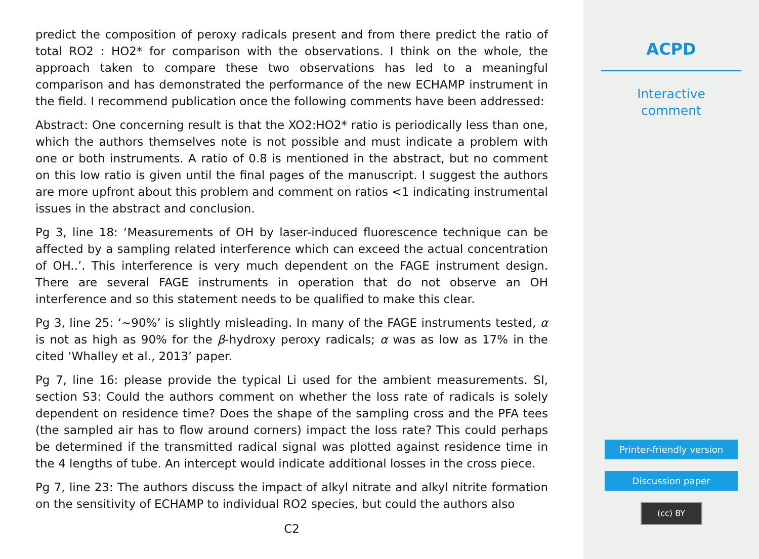predict the composition of peroxy radicals present and from there predict the ratio of total RO2 : HO2* for comparison with the observations. I think on the whole, the approach taken to compare these two observations has led to a meaningful comparison and has demonstrated the performance of the new ECHAMP instrument in the field. I recommend publication once the following comments have been addressed:
Abstract: One concerning result is that the XO2:HO2* ratio is periodically less than one, which the authors themselves note is not possible and must indicate a problem with one or both instruments. A ratio of 0.8 is mentioned in the abstract, but no comment on this low ratio is given until the final pages of the manuscript. I suggest the authors are more upfront about this problem and comment on ratios <1 indicating instrumental issues in the abstract and conclusion.
Pg 3, line 18: ‘Measurements of OH by laser-induced fluorescence technique can be affected by a sampling related interference which can exceed the actual concentration of OH..’. This interference is very much dependent on the FAGE instrument design. There are several FAGE instruments in operation that do not observe an OH interference and so this statement needs to be qualified to make this clear.
Pg 3, line 25: ‘∼90%’ is slightly misleading. In many of the FAGE instruments tested, α is not as high as 90% for the β-hydroxy peroxy radicals; α was as low as 17% in the cited ‘Whalley et al., 2013’ paper.
Pg 7, line 16: please provide the typical Li used for the ambient measurements. SI, section S3: Could the authors comment on whether the loss rate of radicals is solely dependent on residence time? Does the shape of the sampling cross and the PFA tees (the sampled air has to flow around corners) impact the loss rate? This could perhaps be determined if the transmitted radical signal was plotted against residence time in the 4 lengths of tube. An intercept would indicate additional losses in the cross piece.
Pg 7, line 23: The authors discuss the impact of alkyl nitrate and alkyl nitrite formation on the sensitivity of ECHAMP to individual RO2 species, but could the authors also
C2
ACPD
Interactive
comment
Printer-friendly version
Discussion paper
(cc) BY